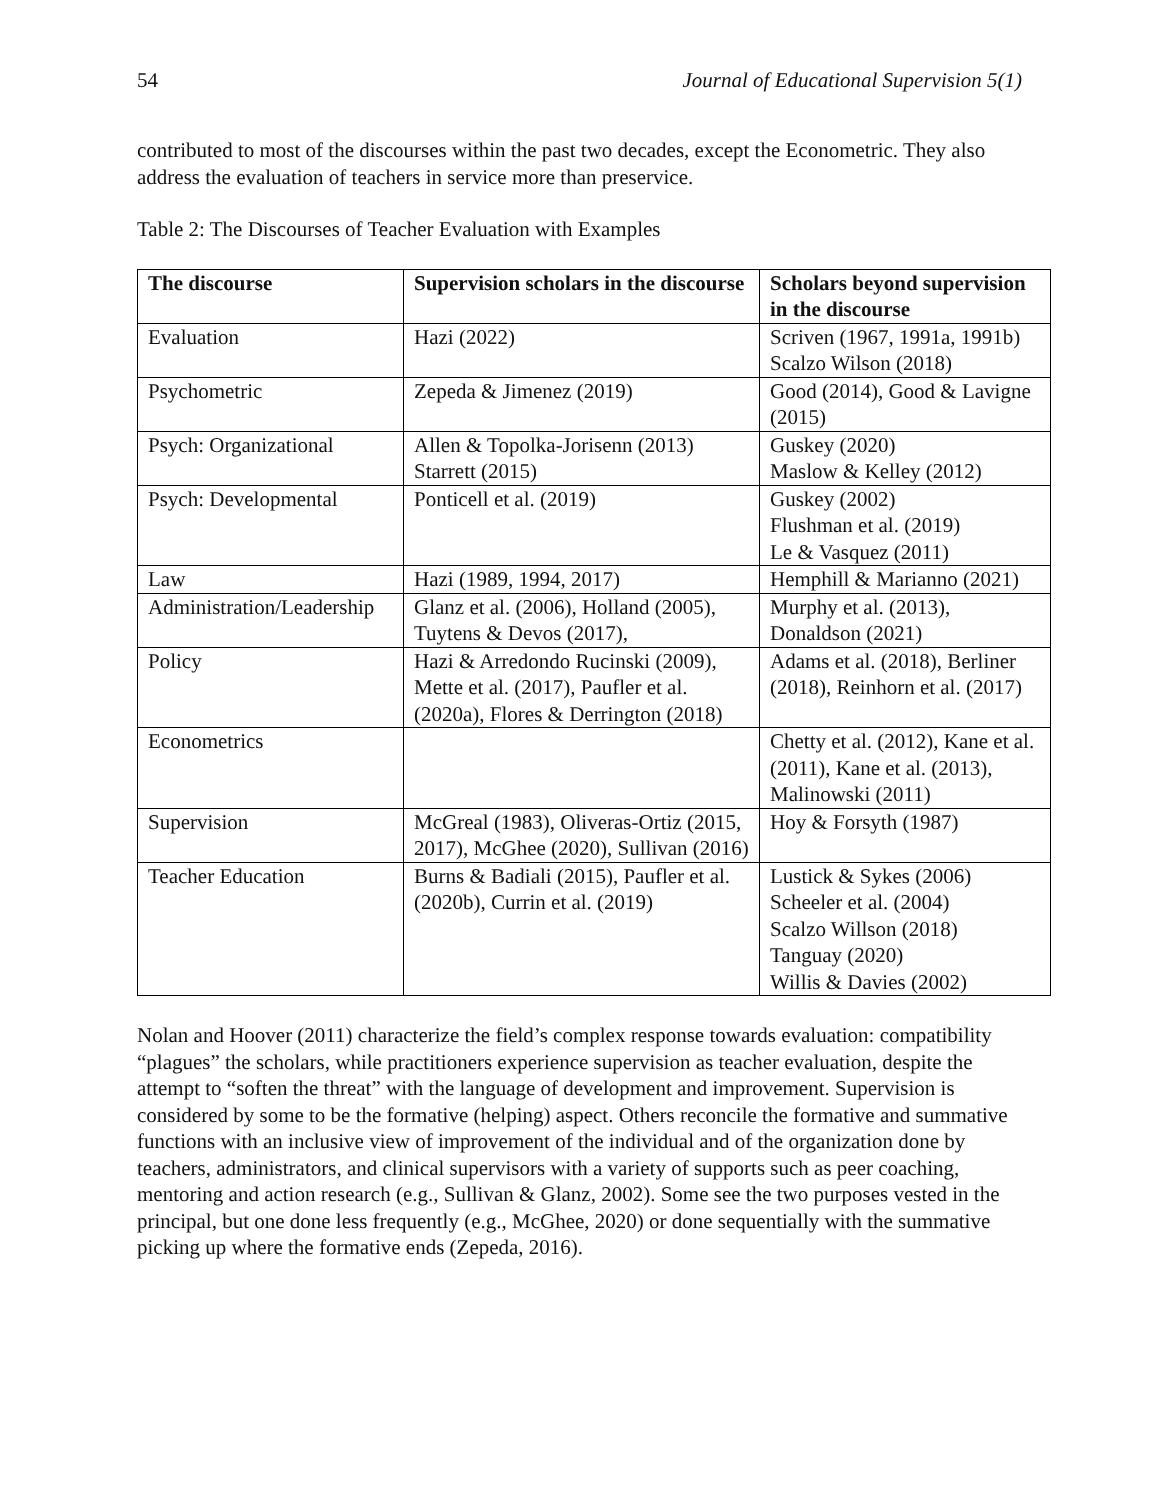54 Journal of Educational Supervision 5(1)
contributed to most of the discourses within the past two decades, except the Econometric. They also address the evaluation of teachers in service more than preservice.
Table 2: The Discourses of Teacher Evaluation with Examples
| The discourse | Supervision scholars in the discourse | Scholars beyond supervision in the discourse |
| --- | --- | --- |
| Evaluation | Hazi (2022) | Scriven (1967, 1991a, 1991b) Scalzo Wilson (2018) |
| Psychometric | Zepeda & Jimenez (2019) | Good (2014), Good & Lavigne (2015) |
| Psych: Organizational | Allen & Topolka-Jorisenn (2013) Starrett (2015) | Guskey (2020) Maslow & Kelley (2012) |
| Psych: Developmental | Ponticell et al. (2019) | Guskey (2002) Flushman et al. (2019) Le & Vasquez (2011) |
| Law | Hazi (1989, 1994, 2017) | Hemphill & Marianno (2021) |
| Administration/Leadership | Glanz et al. (2006), Holland (2005), Tuytens & Devos (2017), | Murphy et al. (2013), Donaldson (2021) |
| Policy | Hazi & Arredondo Rucinski (2009), Mette et al. (2017), Paufler et al. (2020a), Flores & Derrington (2018) | Adams et al. (2018), Berliner (2018), Reinhorn et al. (2017) |
| Econometrics | | Chetty et al. (2012), Kane et al. (2011), Kane et al. (2013), Malinowski (2011) |
| Supervision | McGreal (1983), Oliveras-Ortiz (2015, 2017), McGhee (2020), Sullivan (2016) | Hoy & Forsyth (1987) |
| Teacher Education | Burns & Badiali (2015), Paufler et al. (2020b), Currin et al. (2019) | Lustick & Sykes (2006) Scheeler et al. (2004) Scalzo Willson (2018) Tanguay (2020) Willis & Davies (2002) |
Nolan and Hoover (2011) characterize the field’s complex response towards evaluation: compatibility “plagues” the scholars, while practitioners experience supervision as teacher evaluation, despite the attempt to “soften the threat” with the language of development and improvement. Supervision is considered by some to be the formative (helping) aspect. Others reconcile the formative and summative functions with an inclusive view of improvement of the individual and of the organization done by teachers, administrators, and clinical supervisors with a variety of supports such as peer coaching, mentoring and action research (e.g., Sullivan & Glanz, 2002). Some see the two purposes vested in the principal, but one done less frequently (e.g., McGhee, 2020) or done sequentially with the summative picking up where the formative ends (Zepeda, 2016).